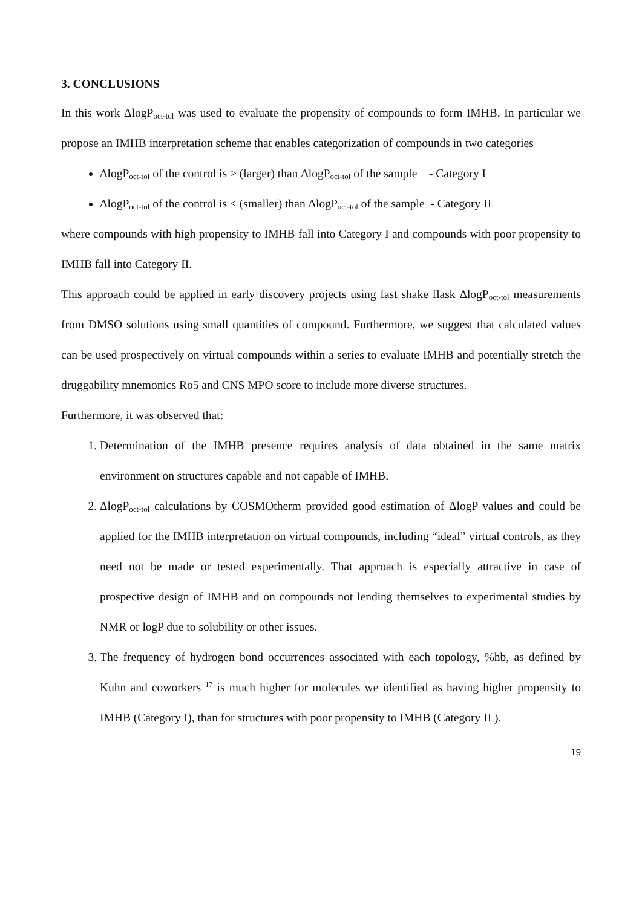3. CONCLUSIONS
In this work ΔlogP<sub>oct-tol</sub> was used to evaluate the propensity of compounds to form IMHB. In particular we propose an IMHB interpretation scheme that enables categorization of compounds in two categories
ΔlogP<sub>oct-tol</sub> of the control is > (larger) than ΔlogP<sub>oct-tol</sub> of the sample - Category I
ΔlogP<sub>oct-tol</sub> of the control is < (smaller) than ΔlogP<sub>oct-tol</sub> of the sample - Category II
where compounds with high propensity to IMHB fall into Category I and compounds with poor propensity to IMHB fall into Category II.
This approach could be applied in early discovery projects using fast shake flask ΔlogP<sub>oct-tol</sub> measurements from DMSO solutions using small quantities of compound. Furthermore, we suggest that calculated values can be used prospectively on virtual compounds within a series to evaluate IMHB and potentially stretch the druggability mnemonics Ro5 and CNS MPO score to include more diverse structures.
Furthermore, it was observed that:
1. Determination of the IMHB presence requires analysis of data obtained in the same matrix environment on structures capable and not capable of IMHB.
2. ΔlogP<sub>oct-tol</sub> calculations by COSMOtherm provided good estimation of ΔlogP values and could be applied for the IMHB interpretation on virtual compounds, including “ideal” virtual controls, as they need not be made or tested experimentally. That approach is especially attractive in case of prospective design of IMHB and on compounds not lending themselves to experimental studies by NMR or logP due to solubility or other issues.
3. The frequency of hydrogen bond occurrences associated with each topology, %hb, as defined by Kuhn and coworkers <sup>17</sup> is much higher for molecules we identified as having higher propensity to IMHB (Category I), than for structures with poor propensity to IMHB (Category II ).
19